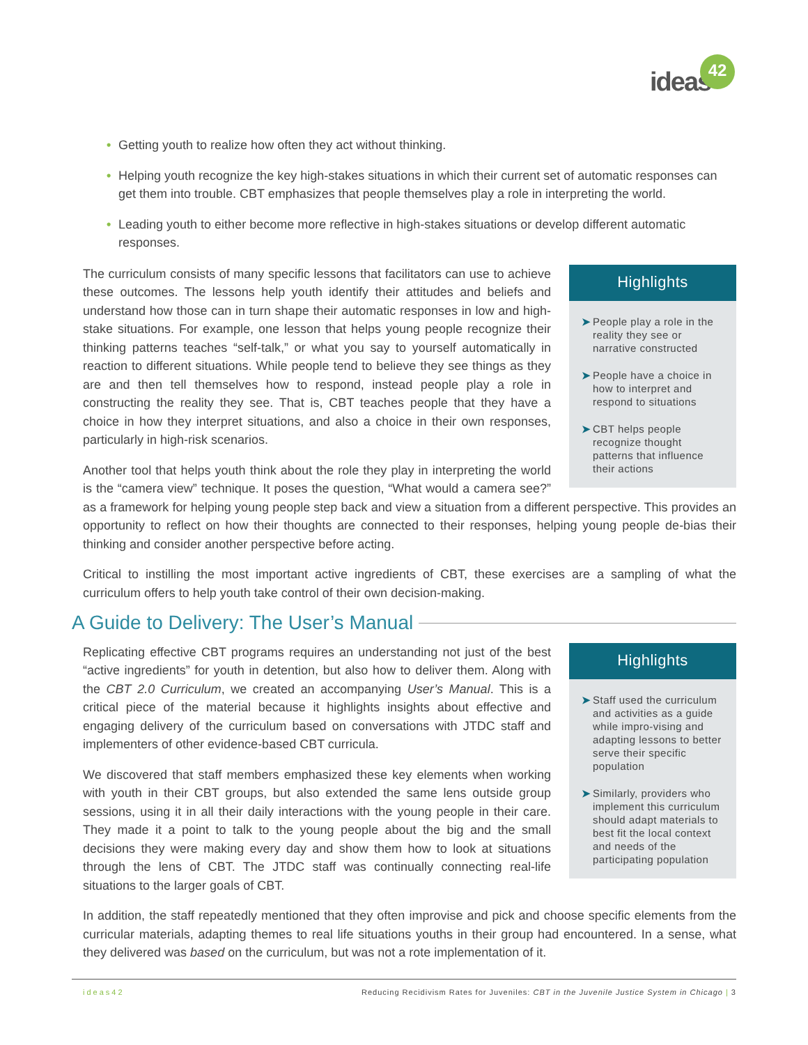ideas
42
• Getting youth to realize how often they act without thinking.
• Helping youth recognize the key high-stakes situations in which their current set of automatic responses can get them into trouble. CBT emphasizes that people themselves play a role in interpreting the world.
• Leading youth to either become more reflective in high-stakes situations or develop different automatic responses.
Highlights
➤ People play a role in the reality they see or narrative constructed
➤ People have a choice in how to interpret and respond to situations
➤ CBT helps people recognize thought patterns that influence their actions
The curriculum consists of many specific lessons that facilitators can use to achieve these outcomes. The lessons help youth identify their attitudes and beliefs and understand how those can in turn shape their automatic responses in low and high-stake situations. For example, one lesson that helps young people recognize their thinking patterns teaches “self-talk,” or what you say to yourself automatically in reaction to different situations. While people tend to believe they see things as they are and then tell themselves how to respond, instead people play a role in constructing the reality they see. That is, CBT teaches people that they have a choice in how they interpret situations, and also a choice in their own responses, particularly in high-risk scenarios.
Another tool that helps youth think about the role they play in interpreting the world is the “camera view” technique. It poses the question, “What would a camera see?” as a framework for helping young people step back and view a situation from a different perspective. This provides an opportunity to reflect on how their thoughts are connected to their responses, helping young people de-bias their thinking and consider another perspective before acting.
Critical to instilling the most important active ingredients of CBT, these exercises are a sampling of what the curriculum offers to help youth take control of their own decision-making.
A Guide to Delivery: The User’s Manual
Highlights
➤ Staff used the curriculum and activities as a guide while impro-vising and adapting lessons to better serve their specific population
➤ Similarly, providers who implement this curriculum should adapt materials to best fit the local context and needs of the participating population
Replicating effective CBT programs requires an understanding not just of the best “active ingredients” for youth in detention, but also how to deliver them. Along with the CBT 2.0 Curriculum, we created an accompanying User’s Manual. This is a critical piece of the material because it highlights insights about effective and engaging delivery of the curriculum based on conversations with JTDC staff and implementers of other evidence-based CBT curricula.
We discovered that staff members emphasized these key elements when working with youth in their CBT groups, but also extended the same lens outside group sessions, using it in all their daily interactions with the young people in their care. They made it a point to talk to the young people about the big and the small decisions they were making every day and show them how to look at situations through the lens of CBT. The JTDC staff was continually connecting real-life situations to the larger goals of CBT.
In addition, the staff repeatedly mentioned that they often improvise and pick and choose specific elements from the curricular materials, adapting themes to real life situations youths in their group had encountered. In a sense, what they delivered was based on the curriculum, but was not a rote implementation of it.
ideas42 Reducing Recidivism Rates for Juveniles: CBT in the Juvenile Justice System in Chicago | 3